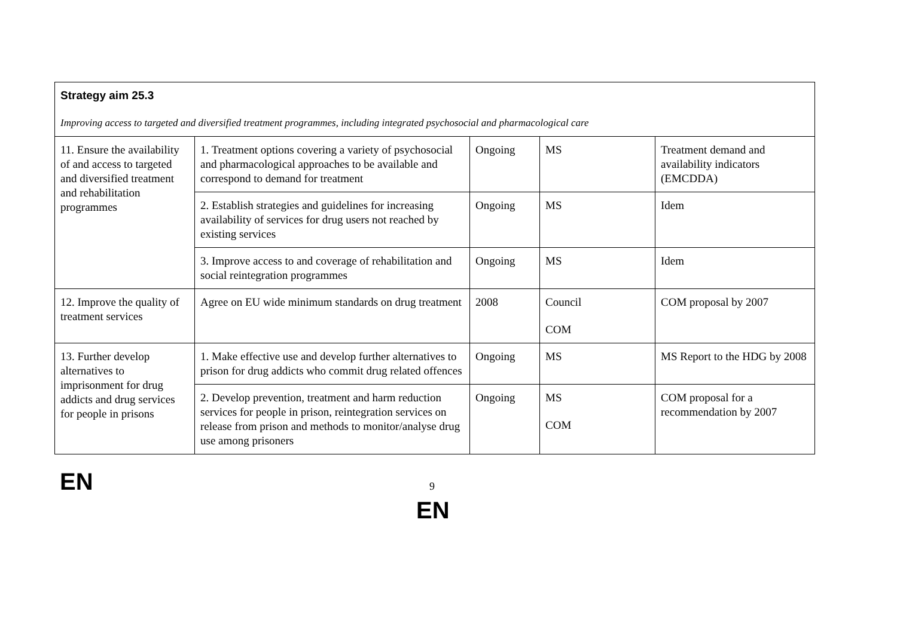| Strategy aim 25.3 Improving access to targeted and diversified treatment programmes, including integrated psychosocial and pharmacological care | | | | |
| 11. Ensure the availability of and access to targeted and diversified treatment and rehabilitation programmes | 1. Treatment options covering a variety of psychosocial and pharmacological approaches to be available and correspond to demand for treatment | Ongoing | MS | Treatment demand and availability indicators (EMCDDA) |
| | 2. Establish strategies and guidelines for increasing availability of services for drug users not reached by existing services | Ongoing | MS | Idem |
| | 3. Improve access to and coverage of rehabilitation and social reintegration programmes | Ongoing | MS | Idem |
| 12. Improve the quality of treatment services | Agree on EU wide minimum standards on drug treatment | 2008 | Council COM | COM proposal by 2007 |
| 13. Further develop alternatives to imprisonment for drug addicts and drug services for people in prisons | 1. Make effective use and develop further alternatives to prison for drug addicts who commit drug related offences | Ongoing | MS | MS Report to the HDG by 2008 |
| | 2. Develop prevention, treatment and harm reduction services for people in prison, reintegration services on release from prison and methods to monitor/analyse drug use among prisoners | Ongoing | MS COM | COM proposal for a recommendation by 2007 |
EN 9
EN